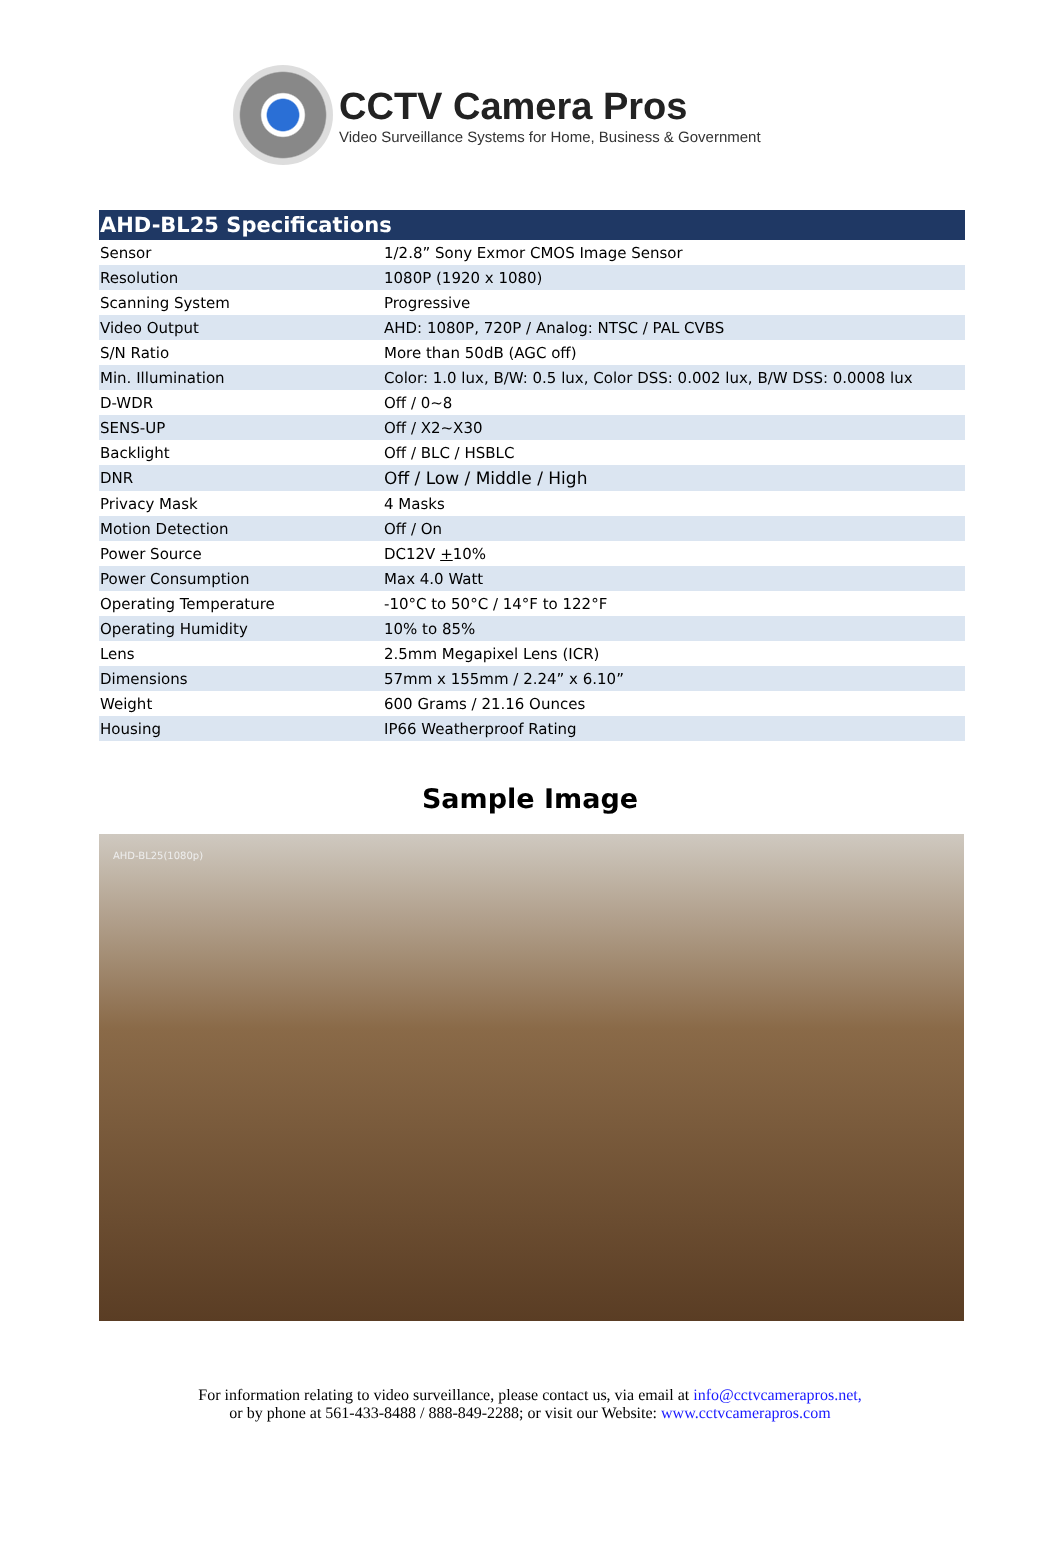CCTV Camera Pros
Video Surveillance Systems for Home, Business & Government
| AHD-BL25 Specifications | |
| --- | --- |
| Sensor | 1/2.8” Sony Exmor CMOS Image Sensor |
| Resolution | 1080P (1920 x 1080) |
| Scanning System | Progressive |
| Video Output | AHD: 1080P, 720P / Analog: NTSC / PAL CVBS |
| S/N Ratio | More than 50dB (AGC off) |
| Min. Illumination | Color: 1.0 lux, B/W: 0.5 lux, Color DSS: 0.002 lux, B/W DSS: 0.0008 lux |
| D-WDR | Off / 0~8 |
| SENS-UP | Off / X2~X30 |
| Backlight | Off / BLC / HSBLC |
| DNR | Off / Low / Middle / High |
| Privacy Mask | 4 Masks |
| Motion Detection | Off / On |
| Power Source | DC12V + 10% |
| Power Consumption | Max 4.0 Watt |
| Operating Temperature | -10°C to 50°C / 14°F to 122°F |
| Operating Humidity | 10% to 85% |
| Lens | 2.5mm Megapixel Lens (ICR) |
| Dimensions | 57mm x 155mm / 2.24” x 6.10” |
| Weight | 600 Grams / 21.16 Ounces |
| Housing | IP66 Weatherproof Rating |
Sample Image
AHD-BL25(1080p)
For information relating to video surveillance, please contact us, via email at info@cctvcamerapros.net,
or by phone at 561-433-8488 / 888-849-2288; or visit our Website: www.cctvcamerapros.com